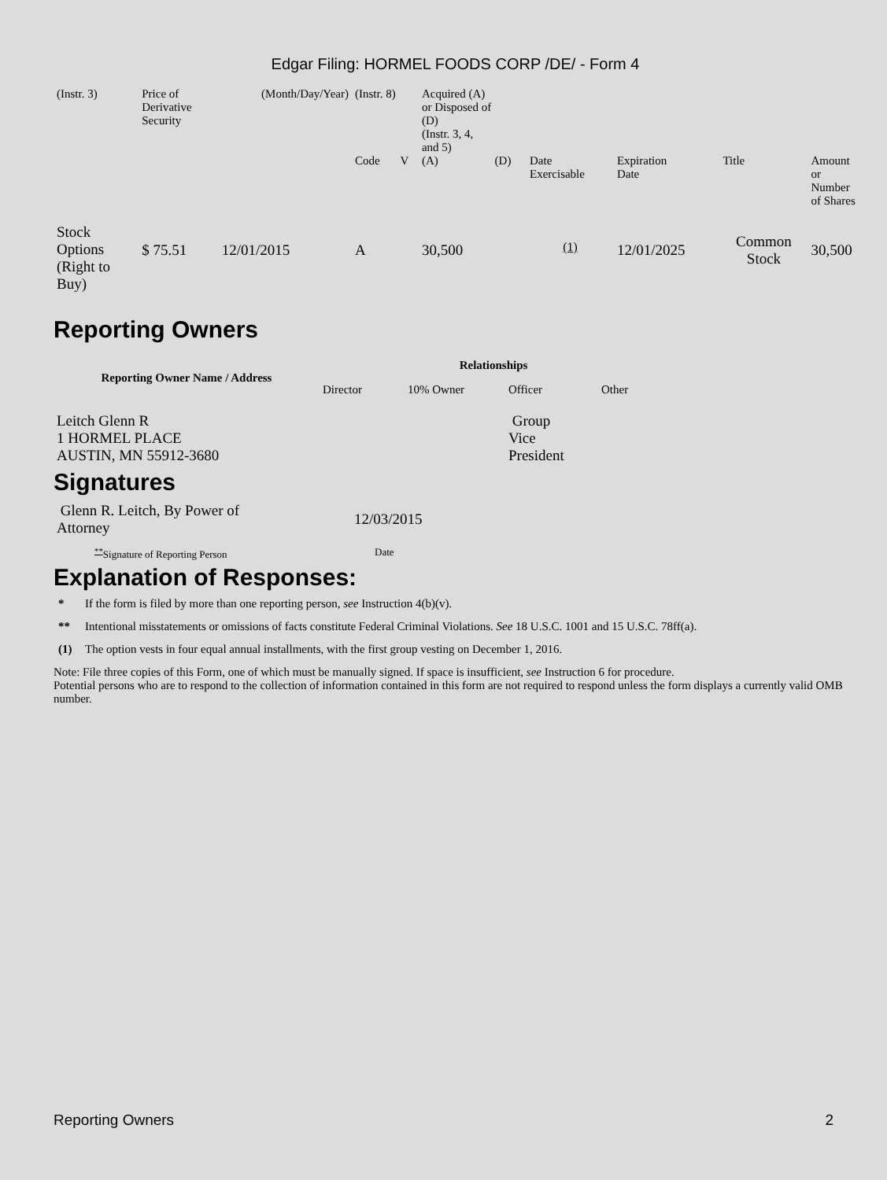Edgar Filing: HORMEL FOODS CORP /DE/ - Form 4
| (Instr. 3) | Price of Derivative Security | (Month/Day/Year) | | (Instr. 8) | | Acquired (A) or Disposed of (D) (Instr. 3, 4, and 5) | | | | | |
| | | | | Code | V | (A) | (D) | Date Exercisable | Expiration Date | Title | Amount or Number of Shares |
| Stock Options (Right to Buy) | $ 75.51 | 12/01/2015 | | A | | 30,500 | | <sup>(1)</sup> | 12/01/2025 | Common Stock | 30,500 |
Reporting Owners
| Reporting Owner Name / Address | Relationships | | | |
| --- | --- | --- | --- | --- |
| | Director | 10% Owner | Officer | Other |
| Leitch Glenn R 1 HORMEL PLACE AUSTIN, MN 55912-3680 | | | Group Vice President | |
Signatures
| Glenn R. Leitch, By Power of Attorney | 12/03/2015 |
| <sup>**</sup> Signature of Reporting Person | Date |
Explanation of Responses:
* If the form is filed by more than one reporting person, see Instruction 4(b)(v).
** Intentional misstatements or omissions of facts constitute Federal Criminal Violations. See 18 U.S.C. 1001 and 15 U.S.C. 78ff(a).
(1) The option vests in four equal annual installments, with the first group vesting on December 1, 2016.
Note: File three copies of this Form, one of which must be manually signed. If space is insufficient, see Instruction 6 for procedure.
Potential persons who are to respond to the collection of information contained in this form are not required to respond unless the form displays a currently valid OMB number.
Reporting Owners 2